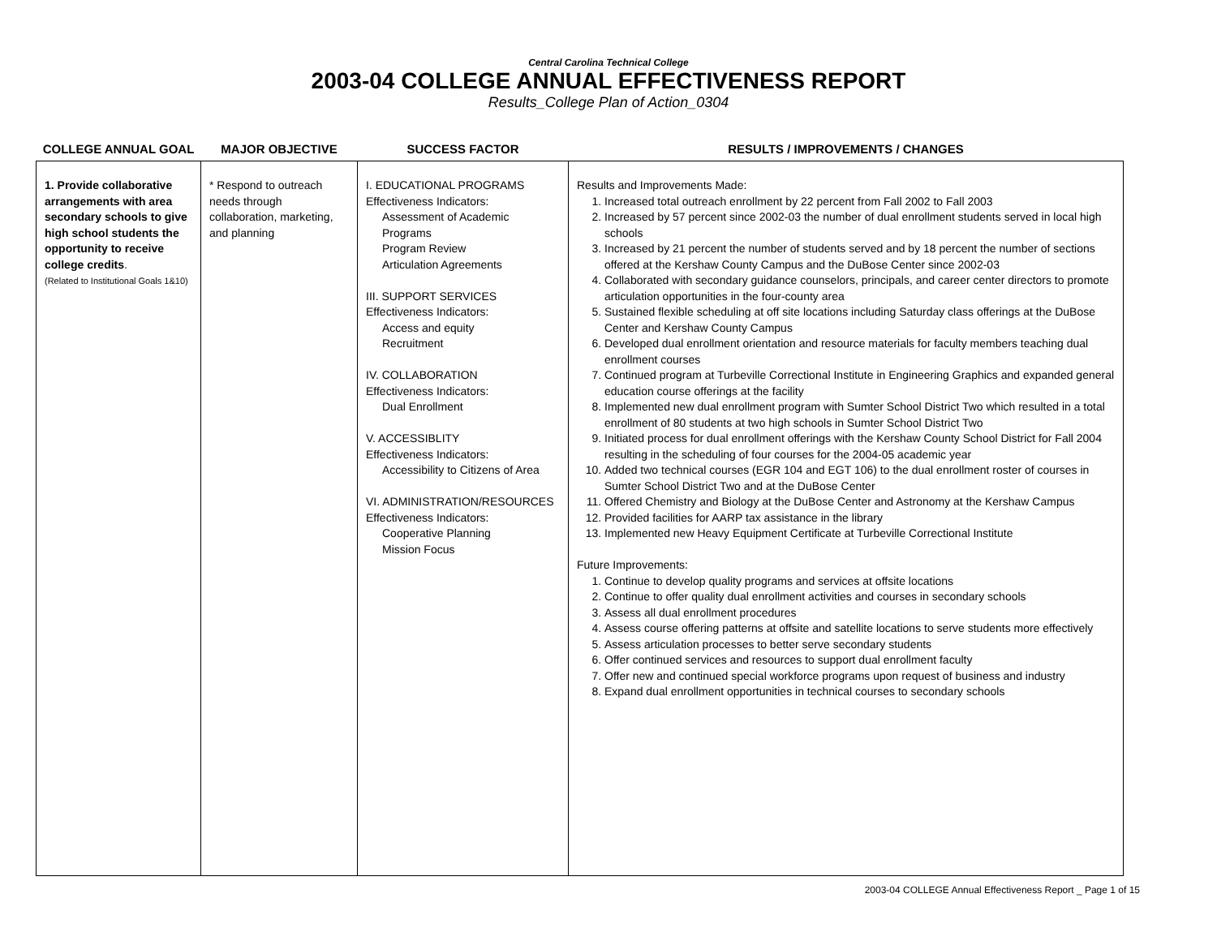Central Carolina Technical College
2003-04 COLLEGE ANNUAL EFFECTIVENESS REPORT
Results_College Plan of Action_0304
| COLLEGE ANNUAL GOAL | MAJOR OBJECTIVE | SUCCESS FACTOR | RESULTS / IMPROVEMENTS / CHANGES |
| --- | --- | --- | --- |
| 1. Provide collaborative arrangements with area secondary schools to give high school students the opportunity to receive college credits . (Related to Institutional Goals 1&10) | * Respond to outreach needs through collaboration, marketing, and planning | I. EDUCATIONAL PROGRAMS Effectiveness Indicators: Assessment of Academic Programs Program Review Articulation Agreements III. SUPPORT SERVICES Effectiveness Indicators: Access and equity Recruitment IV. COLLABORATION Effectiveness Indicators: Dual Enrollment V. ACCESSIBLITY Effectiveness Indicators: Accessibility to Citizens of Area VI. ADMINISTRATION/RESOURCES Effectiveness Indicators: Cooperative Planning Mission Focus | Results and Improvements Made: 1. Increased total outreach enrollment by 22 percent from Fall 2002 to Fall 2003 2. Increased by 57 percent since 2002-03 the number of dual enrollment students served in local high schools 3. Increased by 21 percent the number of students served and by 18 percent the number of sections offered at the Kershaw County Campus and the DuBose Center since 2002-03 4. Collaborated with secondary guidance counselors, principals, and career center directors to promote articulation opportunities in the four-county area 5. Sustained flexible scheduling at off site locations including Saturday class offerings at the DuBose Center and Kershaw County Campus 6. Developed dual enrollment orientation and resource materials for faculty members teaching dual enrollment courses 7. Continued program at Turbeville Correctional Institute in Engineering Graphics and expanded general education course offerings at the facility 8. Implemented new dual enrollment program with Sumter School District Two which resulted in a total enrollment of 80 students at two high schools in Sumter School District Two 9. Initiated process for dual enrollment offerings with the Kershaw County School District for Fall 2004 resulting in the scheduling of four courses for the 2004-05 academic year 10. Added two technical courses (EGR 104 and EGT 106) to the dual enrollment roster of courses in Sumter School District Two and at the DuBose Center 11. Offered Chemistry and Biology at the DuBose Center and Astronomy at the Kershaw Campus 12. Provided facilities for AARP tax assistance in the library 13. Implemented new Heavy Equipment Certificate at Turbeville Correctional Institute Future Improvements: 1. Continue to develop quality programs and services at offsite locations 2. Continue to offer quality dual enrollment activities and courses in secondary schools 3. Assess all dual enrollment procedures 4. Assess course offering patterns at offsite and satellite locations to serve students more effectively 5. Assess articulation processes to better serve secondary students 6. Offer continued services and resources to support dual enrollment faculty 7. Offer new and continued special workforce programs upon request of business and industry 8. Expand dual enrollment opportunities in technical courses to secondary schools |
2003-04 COLLEGE Annual Effectiveness Report _ Page 1 of 15